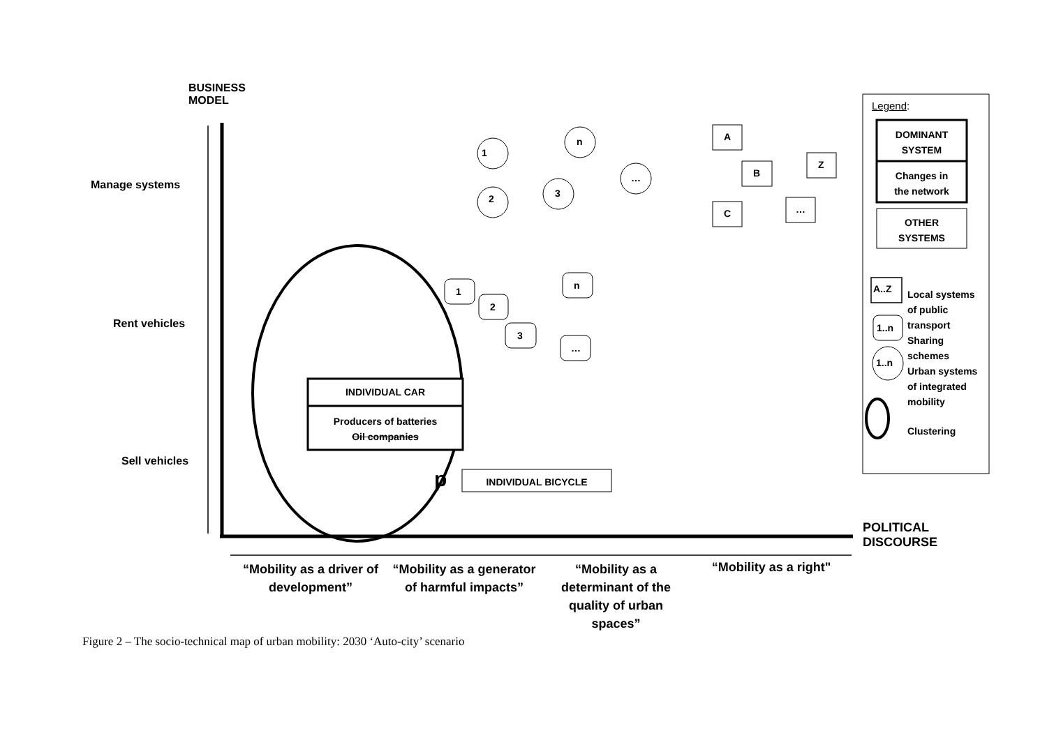BUSINESS
MODEL
Manage systems
Rent vehicles
Sell vehicles
1
2 3
n
…
A
B
Z
C …
1
2
3
n
…
INDIVIDUAL CAR
Producers of batteries
Oil companies
p INDIVIDUAL BICYCLE
POLITICAL
DISCOURSE
Legend:
DOMINANT
SYSTEM
Changes in
the network
OTHER
SYSTEMS
A..Z
1..n
1..n
Local systems
of public
transport
Sharing
schemes
Urban systems
of integrated
mobility
Clustering
“Mobility as a driver of development”
“Mobility as a generator of harmful impacts”
“Mobility as a determinant of the quality of urban spaces”
“Mobility as a right"
Figure 2 – The socio-technical map of urban mobility: 2030 ‘Auto-city’ scenario